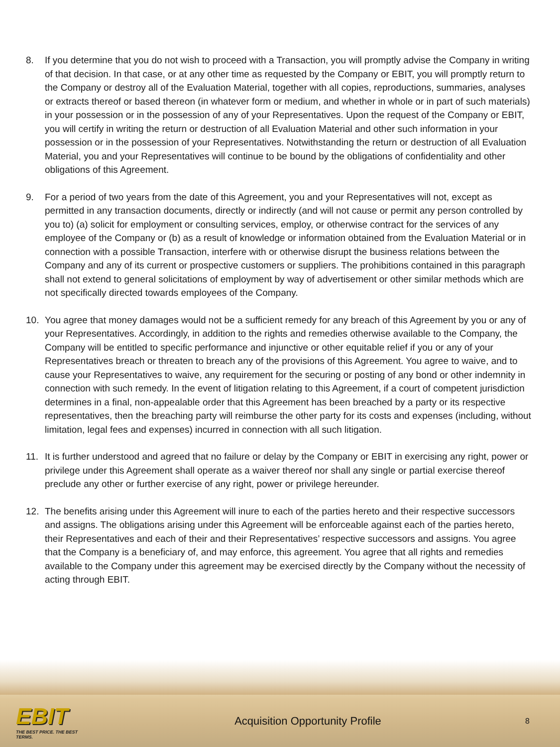8. If you determine that you do not wish to proceed with a Transaction, you will promptly advise the Company in writing of that decision. In that case, or at any other time as requested by the Company or EBIT, you will promptly return to the Company or destroy all of the Evaluation Material, together with all copies, reproductions, summaries, analyses or extracts thereof or based thereon (in whatever form or medium, and whether in whole or in part of such materials) in your possession or in the possession of any of your Representatives. Upon the request of the Company or EBIT, you will certify in writing the return or destruction of all Evaluation Material and other such information in your possession or in the possession of your Representatives. Notwithstanding the return or destruction of all Evaluation Material, you and your Representatives will continue to be bound by the obligations of confidentiality and other obligations of this Agreement.
9. For a period of two years from the date of this Agreement, you and your Representatives will not, except as permitted in any transaction documents, directly or indirectly (and will not cause or permit any person controlled by you to) (a) solicit for employment or consulting services, employ, or otherwise contract for the services of any employee of the Company or (b) as a result of knowledge or information obtained from the Evaluation Material or in connection with a possible Transaction, interfere with or otherwise disrupt the business relations between the Company and any of its current or prospective customers or suppliers. The prohibitions contained in this paragraph shall not extend to general solicitations of employment by way of advertisement or other similar methods which are not specifically directed towards employees of the Company.
10. You agree that money damages would not be a sufficient remedy for any breach of this Agreement by you or any of your Representatives. Accordingly, in addition to the rights and remedies otherwise available to the Company, the Company will be entitled to specific performance and injunctive or other equitable relief if you or any of your Representatives breach or threaten to breach any of the provisions of this Agreement. You agree to waive, and to cause your Representatives to waive, any requirement for the securing or posting of any bond or other indemnity in connection with such remedy. In the event of litigation relating to this Agreement, if a court of competent jurisdiction determines in a final, non-appealable order that this Agreement has been breached by a party or its respective representatives, then the breaching party will reimburse the other party for its costs and expenses (including, without limitation, legal fees and expenses) incurred in connection with all such litigation.
11. It is further understood and agreed that no failure or delay by the Company or EBIT in exercising any right, power or privilege under this Agreement shall operate as a waiver thereof nor shall any single or partial exercise thereof preclude any other or further exercise of any right, power or privilege hereunder.
12. The benefits arising under this Agreement will inure to each of the parties hereto and their respective successors and assigns. The obligations arising under this Agreement will be enforceable against each of the parties hereto, their Representatives and each of their and their Representatives’ respective successors and assigns. You agree that the Company is a beneficiary of, and may enforce, this agreement. You agree that all rights and remedies available to the Company under this agreement may be exercised directly by the Company without the necessity of acting through EBIT.
EBIT
THE BEST PRICE. THE BEST TERMS.
Acquisition Opportunity Profile
8